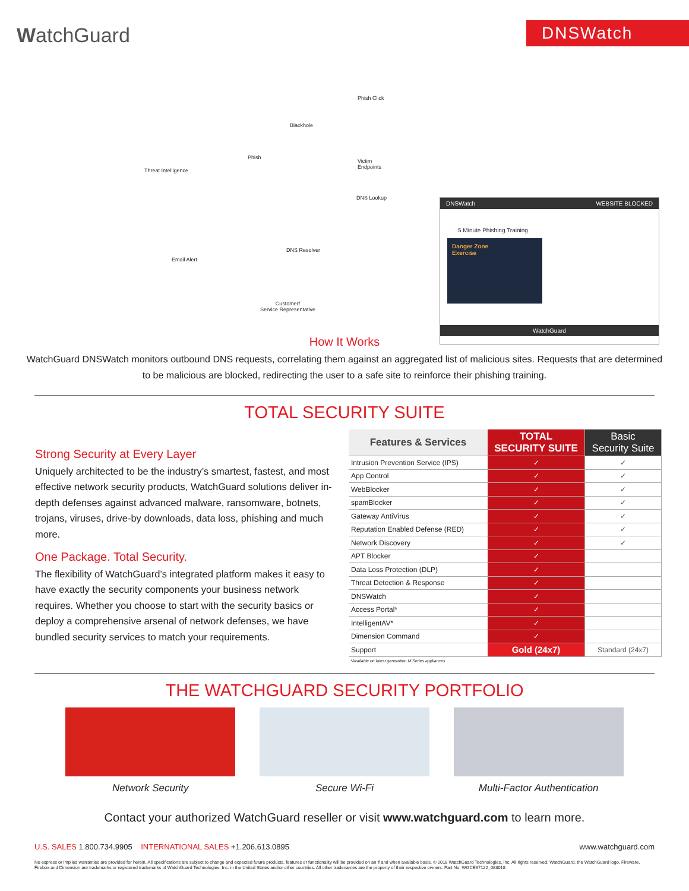WatchGuard
DNSWatch
Blackhole
Phish Click
Threat Intelligence
Phish
Victim
Endpoints
DNS Lookup
DNS Resolver
Email Alert
Customer/
Service Representative
DNSWatch WEBSITE BLOCKED
5 Minute Phishing Training
Danger Zone
Exercise
WatchGuard
How It Works
WatchGuard DNSWatch monitors outbound DNS requests, correlating them against an aggregated list of malicious sites. Requests that are determined to be malicious are blocked, redirecting the user to a safe site to reinforce their phishing training.
TOTAL SECURITY SUITE
Strong Security at Every Layer
Uniquely architected to be the industry’s smartest, fastest, and most effective network security products, WatchGuard solutions deliver in-depth defenses against advanced malware, ransomware, botnets, trojans, viruses, drive-by downloads, data loss, phishing and much more.
One Package. Total Security.
The flexibility of WatchGuard’s integrated platform makes it easy to have exactly the security components your business network requires. Whether you choose to start with the security basics or deploy a comprehensive arsenal of network defenses, we have bundled security services to match your requirements.
| Features & Services | TOTAL SECURITY SUITE | Basic Security Suite |
| --- | --- | --- |
| Intrusion Prevention Service (IPS) | ✓ | ✓ |
| App Control | ✓ | ✓ |
| WebBlocker | ✓ | ✓ |
| spamBlocker | ✓ | ✓ |
| Gateway AntiVirus | ✓ | ✓ |
| Reputation Enabled Defense (RED) | ✓ | ✓ |
| Network Discovery | ✓ | ✓ |
| APT Blocker | ✓ | |
| Data Loss Protection (DLP) | ✓ | |
| Threat Detection & Response | ✓ | |
| DNSWatch | ✓ | |
| Access Portal* | ✓ | |
| IntelligentAV* | ✓ | |
| Dimension Command | ✓ | |
| Support | Gold (24x7) | Standard (24x7) |
*Available on latest generation M Series appliances
THE WATCHGUARD SECURITY PORTFOLIO
Network Security Secure Wi-Fi Multi-Factor Authentication
Contact your authorized WatchGuard reseller or visit www.watchguard.com to learn more.
U.S. SALES 1.800.734.9905 INTERNATIONAL SALES +1.206.613.0895 www.watchguard.com
No express or implied warranties are provided for herein. All specifications are subject to change and expected future products, features or functionality will be provided on an if and when available basis. © 2018 WatchGuard Technologies, Inc. All rights reserved. WatchGuard, the WatchGuard logo, Fireware, Firebox and Dimension are trademarks or registered trademarks of WatchGuard Technologies, Inc. in the United States and/or other countries. All other tradenames are the property of their respective owners. Part No. WGCE67122_083018